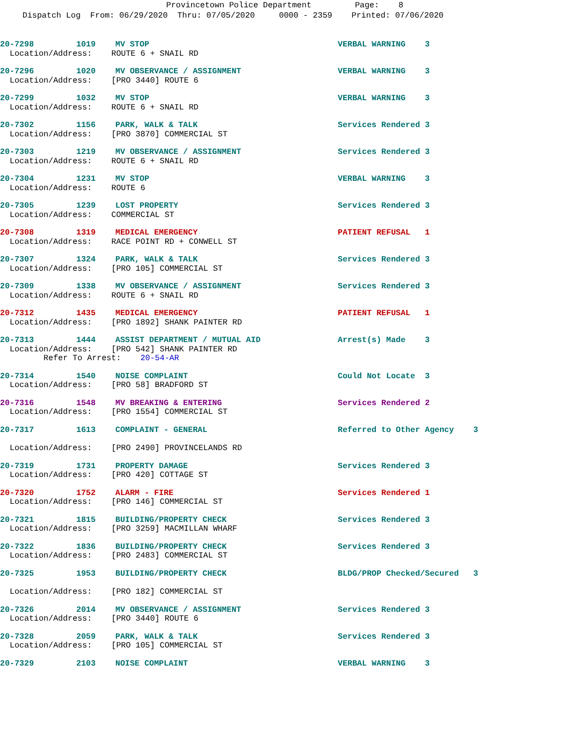Provincetown Police Department Page: 8
Dispatch Log From: 06/29/2020 Thru: 07/05/2020 0000 - 2359 Printed: 07/06/2020
20-7298 1019 MV STOP VERBAL WARNING 3
Location/Address: ROUTE 6 + SNAIL RD
20-7296 1020 MV OBSERVANCE / ASSIGNMENT VERBAL WARNING 3
Location/Address: [PRO 3440] ROUTE 6
20-7299 1032 MV STOP VERBAL WARNING 3
Location/Address: ROUTE 6 + SNAIL RD
20-7302 1156 PARK, WALK & TALK Services Rendered 3
Location/Address: [PRO 3870] COMMERCIAL ST
20-7303 1219 MV OBSERVANCE / ASSIGNMENT Services Rendered 3
Location/Address: ROUTE 6 + SNAIL RD
20-7304 1231 MV STOP VERBAL WARNING 3
Location/Address: ROUTE 6
20-7305 1239 LOST PROPERTY Services Rendered 3
Location/Address: COMMERCIAL ST
20-7308 1319 MEDICAL EMERGENCY PATIENT REFUSAL 1
Location/Address: RACE POINT RD + CONWELL ST
20-7307 1324 PARK, WALK & TALK Services Rendered 3
Location/Address: [PRO 105] COMMERCIAL ST
20-7309 1338 MV OBSERVANCE / ASSIGNMENT Services Rendered 3
Location/Address: ROUTE 6 + SNAIL RD
20-7312 1435 MEDICAL EMERGENCY PATIENT REFUSAL 1
Location/Address: [PRO 1892] SHANK PAINTER RD
20-7313 1444 ASSIST DEPARTMENT / MUTUAL AID Arrest(s) Made 3
Location/Address: [PRO 542] SHANK PAINTER RD
Refer To Arrest: 20-54-AR
20-7314 1540 NOISE COMPLAINT Could Not Locate 3
Location/Address: [PRO 58] BRADFORD ST
20-7316 1548 MV BREAKING & ENTERING Services Rendered 2
Location/Address: [PRO 1554] COMMERCIAL ST
20-7317 1613 COMPLAINT - GENERAL Referred to Other Agency 3
Location/Address: [PRO 2490] PROVINCELANDS RD
20-7319 1731 PROPERTY DAMAGE Services Rendered 3
Location/Address: [PRO 420] COTTAGE ST
20-7320 1752 ALARM - FIRE Services Rendered 1
Location/Address: [PRO 146] COMMERCIAL ST
20-7321 1815 BUILDING/PROPERTY CHECK Services Rendered 3
Location/Address: [PRO 3259] MACMILLAN WHARF
20-7322 1836 BUILDING/PROPERTY CHECK Services Rendered 3
Location/Address: [PRO 2483] COMMERCIAL ST
20-7325 1953 BUILDING/PROPERTY CHECK BLDG/PROP Checked/Secured 3
Location/Address: [PRO 182] COMMERCIAL ST
20-7326 2014 MV OBSERVANCE / ASSIGNMENT Services Rendered 3
Location/Address: [PRO 3440] ROUTE 6
20-7328 2059 PARK, WALK & TALK Services Rendered 3
Location/Address: [PRO 105] COMMERCIAL ST
20-7329 2103 NOISE COMPLAINT VERBAL WARNING 3